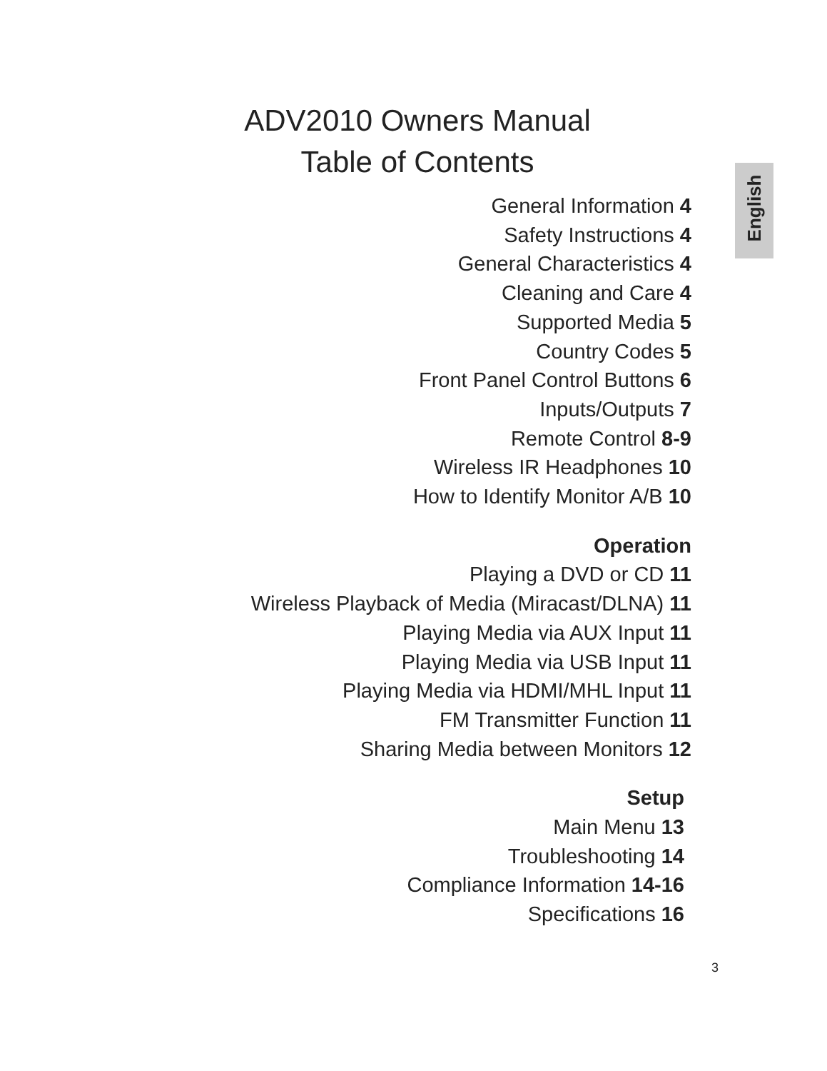ADV2010 Owners Manual
Table of Contents
English
General Information 4
Safety Instructions 4
General Characteristics 4
Cleaning and Care 4
Supported Media 5
Country Codes 5
Front Panel Control Buttons 6
Inputs/Outputs 7
Remote Control 8-9
Wireless IR Headphones 10
How to Identify Monitor A/B 10
Operation
Playing a DVD or CD 11
Wireless Playback of Media (Miracast/DLNA) 11
Playing Media via AUX Input 11
Playing Media via USB Input 11
Playing Media via HDMI/MHL Input 11
FM Transmitter Function 11
Sharing Media between Monitors 12
Setup
Main Menu 13
Troubleshooting 14
Compliance Information 14-16
Specifications 16
3